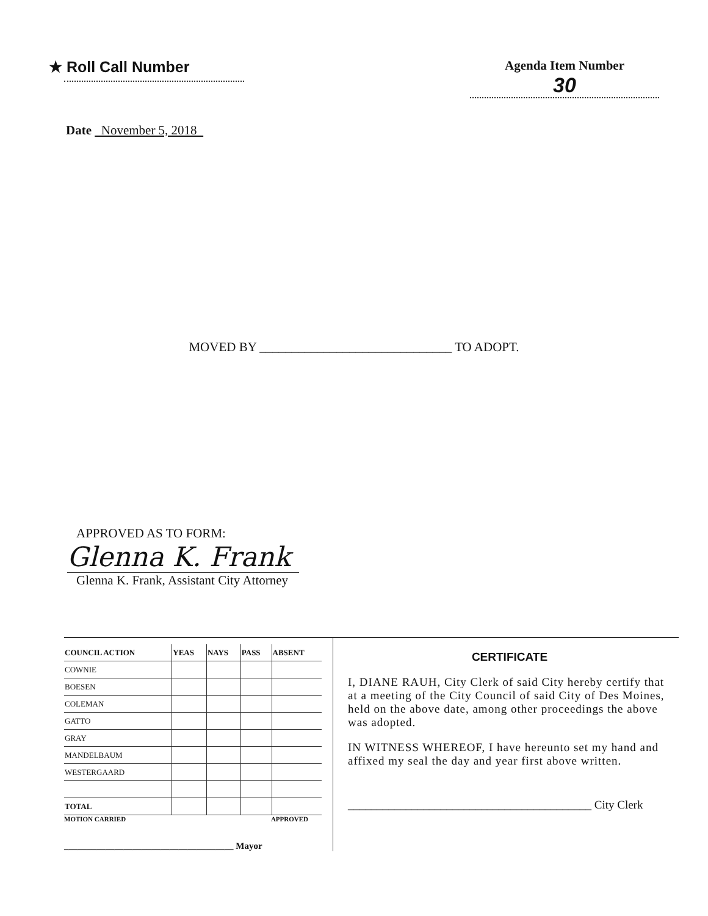★ Roll Call Number
Agenda Item Number
30
Date November 5, 2018
MOVED BY ______________________________ TO ADOPT.
APPROVED AS TO FORM:
Glenna K. Frank
Glenna K. Frank, Assistant City Attorney
| COUNCIL ACTION | YEAS | NAYS | PASS | ABSENT |
| --- | --- | --- | --- | --- |
| COWNIE | | | | |
| BOESEN | | | | |
| COLEMAN | | | | |
| GATTO | | | | |
| GRAY | | | | |
| MANDELBAUM | | | | |
| WESTERGAARD | | | | |
| TOTAL | | | | |
MOTION CARRIED APPROVED
_____________________________________ Mayor
CERTIFICATE
I, DIANE RAUH, City Clerk of said City hereby certify that at a meeting of the City Council of said City of Des Moines, held on the above date, among other proceedings the above was adopted.
IN WITNESS WHEREOF, I have hereunto set my hand and affixed my seal the day and year first above written.
__________________________________________ City Clerk